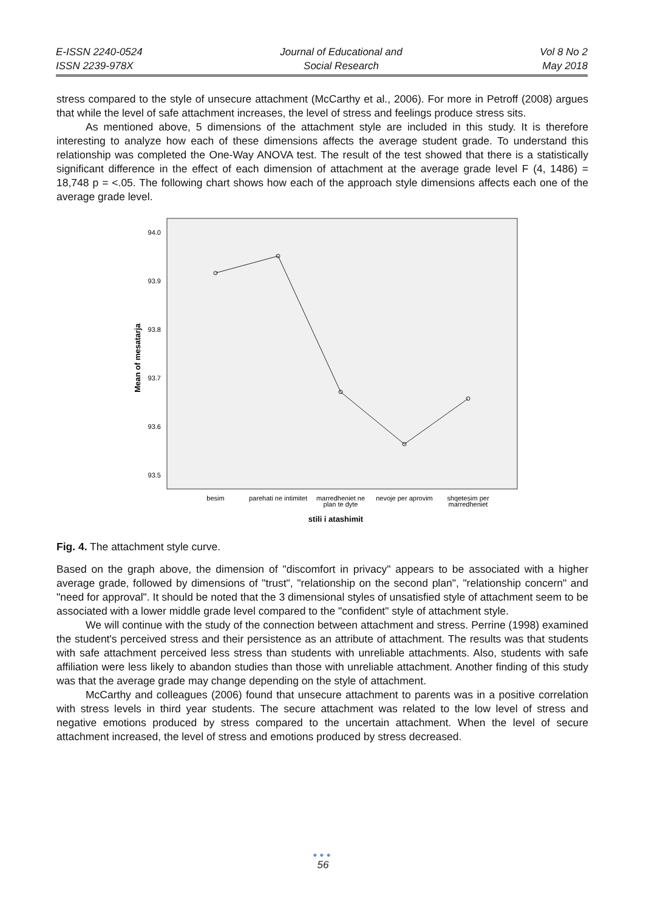E-ISSN 2240-0524
ISSN 2239-978X
Journal of Educational and
Social Research
Vol 8 No 2
May 2018
stress compared to the style of unsecure attachment (McCarthy et al., 2006). For more in Petroff (2008) argues that while the level of safe attachment increases, the level of stress and feelings produce stress sits.
As mentioned above, 5 dimensions of the attachment style are included in this study. It is therefore interesting to analyze how each of these dimensions affects the average student grade. To understand this relationship was completed the One-Way ANOVA test. The result of the test showed that there is a statistically significant difference in the effect of each dimension of attachment at the average grade level F (4, 1486) = 18,748 p = <.05. The following chart shows how each of the approach style dimensions affects each one of the average grade level.
Mean of mesatarja
94.0
93.9
93.8
93.7
93.6
93.5
besim
parehati ne intimitet
marredheniet ne
plan te dyte
nevoje per aprovim
shqetesim per
marredheniet
stili i atashimit
Fig. 4. The attachment style curve.
Based on the graph above, the dimension of "discomfort in privacy" appears to be associated with a higher average grade, followed by dimensions of "trust", "relationship on the second plan", "relationship concern" and "need for approval". It should be noted that the 3 dimensional styles of unsatisfied style of attachment seem to be associated with a lower middle grade level compared to the "confident" style of attachment style.
We will continue with the study of the connection between attachment and stress. Perrine (1998) examined the student's perceived stress and their persistence as an attribute of attachment. The results was that students with safe attachment perceived less stress than students with unreliable attachments. Also, students with safe affiliation were less likely to abandon studies than those with unreliable attachment. Another finding of this study was that the average grade may change depending on the style of attachment.
McCarthy and colleagues (2006) found that unsecure attachment to parents was in a positive correlation with stress levels in third year students. The secure attachment was related to the low level of stress and negative emotions produced by stress compared to the uncertain attachment. When the level of secure attachment increased, the level of stress and emotions produced by stress decreased.
●●●
56